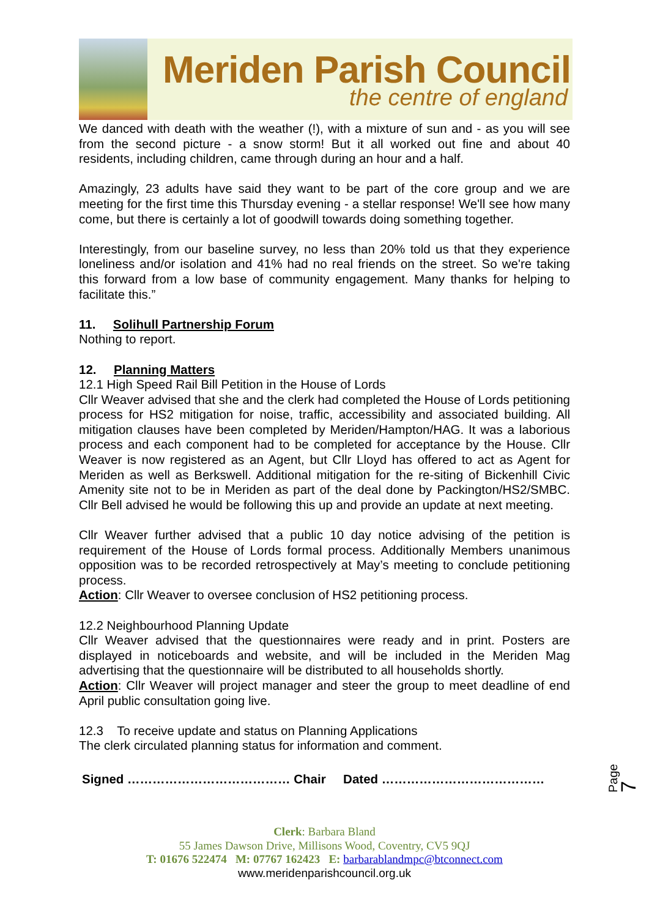Meriden Parish Council
the centre of england
We danced with death with the weather (!), with a mixture of sun and - as you will see from the second picture - a snow storm! But it all worked out fine and about 40 residents, including children, came through during an hour and a half.
Amazingly, 23 adults have said they want to be part of the core group and we are meeting for the first time this Thursday evening - a stellar response! We'll see how many come, but there is certainly a lot of goodwill towards doing something together.
Interestingly, from our baseline survey, no less than 20% told us that they experience loneliness and/or isolation and 41% had no real friends on the street. So we're taking this forward from a low base of community engagement. Many thanks for helping to facilitate this.”
11. Solihull Partnership Forum
Nothing to report.
12. Planning Matters
12.1 High Speed Rail Bill Petition in the House of Lords
Cllr Weaver advised that she and the clerk had completed the House of Lords petitioning process for HS2 mitigation for noise, traffic, accessibility and associated building. All mitigation clauses have been completed by Meriden/Hampton/HAG. It was a laborious process and each component had to be completed for acceptance by the House. Cllr Weaver is now registered as an Agent, but Cllr Lloyd has offered to act as Agent for Meriden as well as Berkswell. Additional mitigation for the re-siting of Bickenhill Civic Amenity site not to be in Meriden as part of the deal done by Packington/HS2/SMBC. Cllr Bell advised he would be following this up and provide an update at next meeting.
Cllr Weaver further advised that a public 10 day notice advising of the petition is requirement of the House of Lords formal process. Additionally Members unanimous opposition was to be recorded retrospectively at May’s meeting to conclude petitioning process.
Action: Cllr Weaver to oversee conclusion of HS2 petitioning process.
12.2 Neighbourhood Planning Update
Cllr Weaver advised that the questionnaires were ready and in print. Posters are displayed in noticeboards and website, and will be included in the Meriden Mag advertising that the questionnaire will be distributed to all households shortly.
Action: Cllr Weaver will project manager and steer the group to meet deadline of end April public consultation going live.
12.3 To receive update and status on Planning Applications
The clerk circulated planning status for information and comment.
Signed ………………………………… Chair Dated …………………………………
Page 7
Clerk: Barbara Bland
55 James Dawson Drive, Millisons Wood, Coventry, CV5 9QJ
T: 01676 522474 M: 07767 162423 E: barbarablandmpc@btconnect.com
www.meridenparishcouncil.org.uk